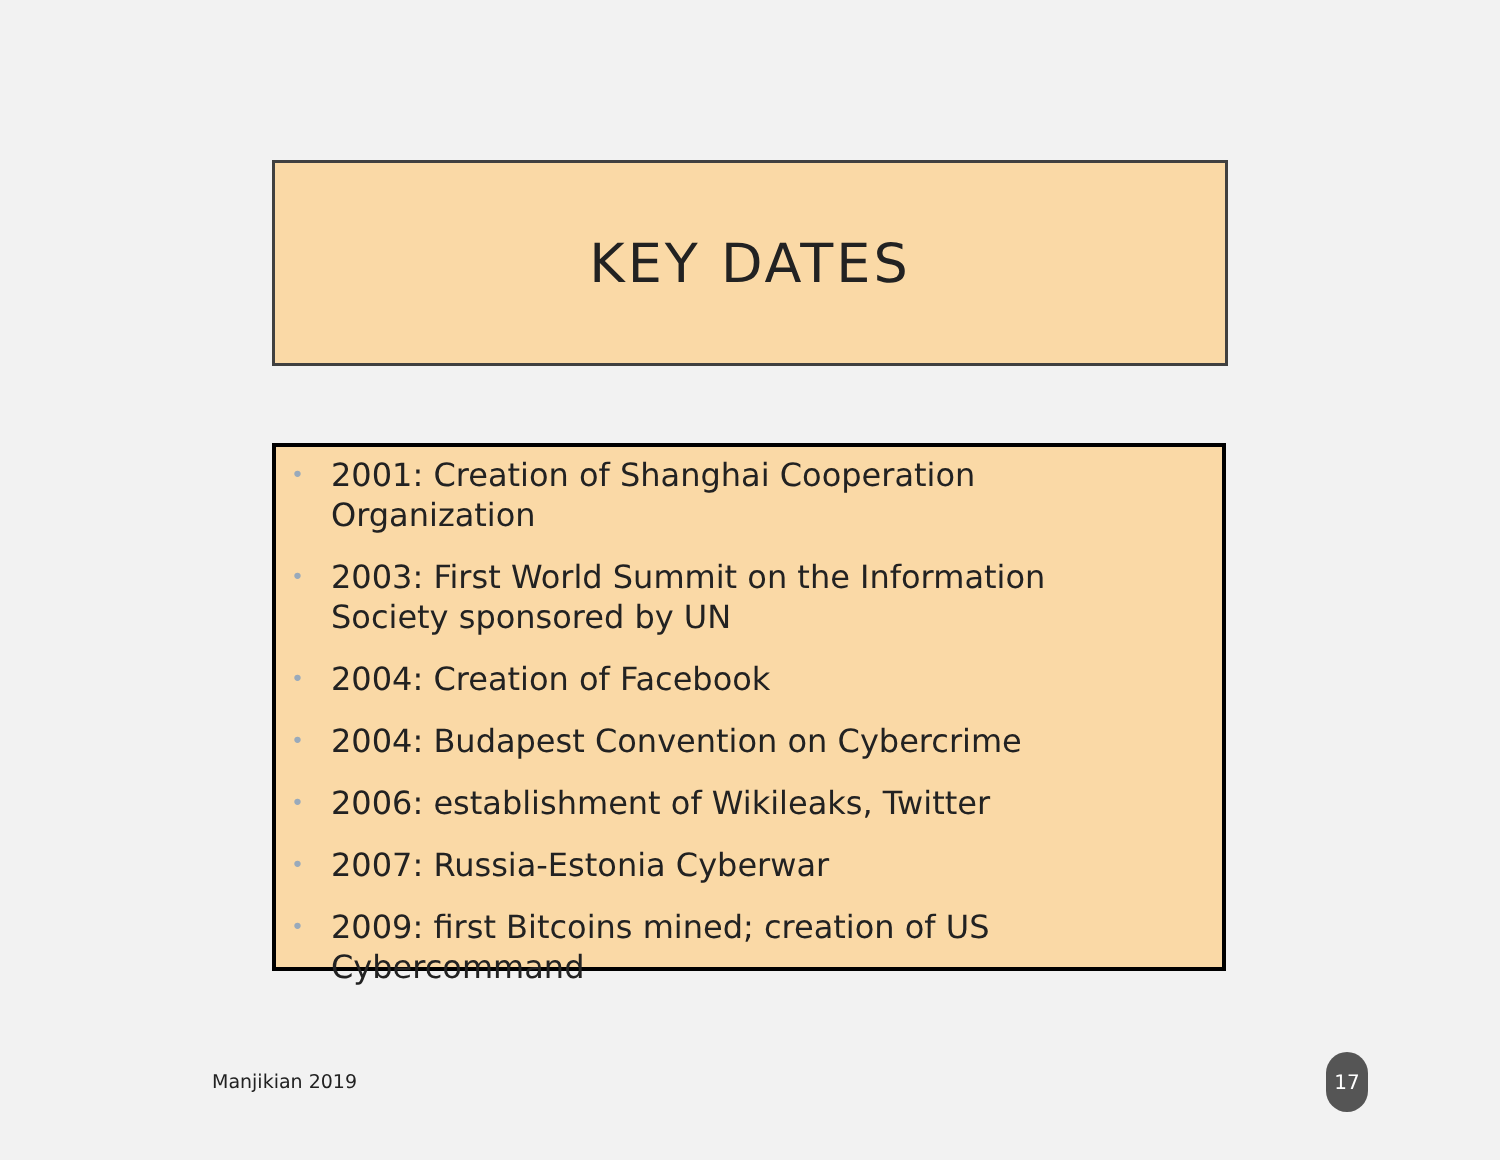KEY DATES
• 2001: Creation of Shanghai Cooperation Organization
• 2003: First World Summit on the Information Society sponsored by UN
• 2004: Creation of Facebook
• 2004: Budapest Convention on Cybercrime
• 2006: establishment of Wikileaks, Twitter
• 2007: Russia-Estonia Cyberwar
• 2009: first Bitcoins mined; creation of US Cybercommand
Manjikian 2019
17